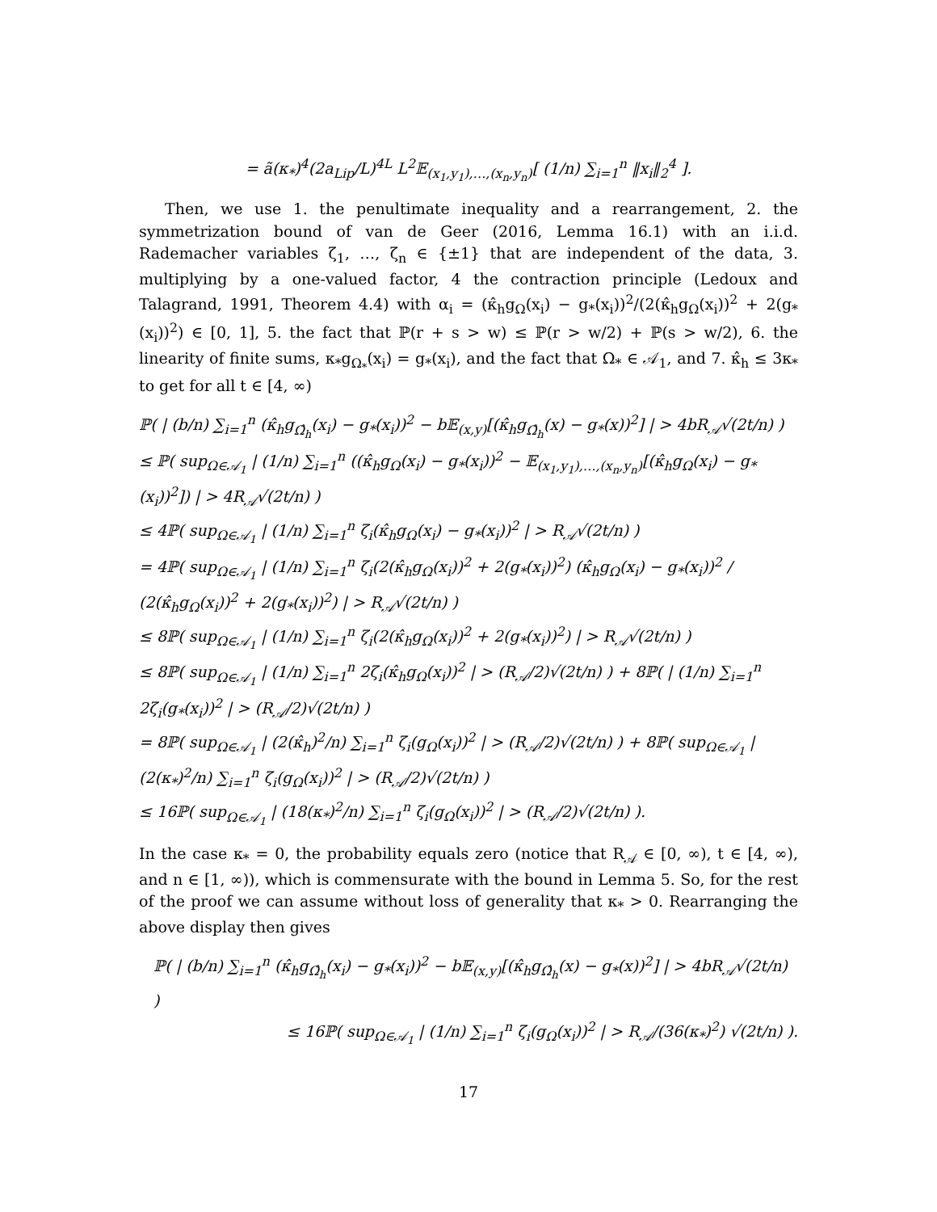= ã(κ<sub>*</sub>)<sup>4</sup>(2a<sub>Lip</sub>/L)<sup>4L</sup> L<sup>2</sup>𝔼<sub>(x<sub>1</sub>,y<sub>1</sub>),…,(x<sub>n</sub>,y<sub>n</sub>)</sub>[ (1/n) ∑<sub>i=1</sub><sup>n</sup> ‖x<sub>i</sub>‖<sub>2</sub><sup>4</sup> ].
Then, we use 1. the penultimate inequality and a rearrangement, 2. the symmetrization bound of van de Geer (2016, Lemma 16.1) with an i.i.d. Rademacher variables ζ<sub>1</sub>, …, ζ<sub>n</sub> ∈ {±1} that are independent of the data, 3. multiplying by a one-valued factor, 4 the contraction principle (Ledoux and Talagrand, 1991, Theorem 4.4) with α<sub>i</sub> = (κ̂<sub>h</sub>g<sub>Ω</sub>(x<sub>i</sub>) − g<sub>*</sub>(x<sub>i</sub>))<sup>2</sup>/(2(κ̂<sub>h</sub>g<sub>Ω</sub>(x<sub>i</sub>))<sup>2</sup> + 2(g<sub>*</sub>(x<sub>i</sub>))<sup>2</sup>) ∈ [0, 1], 5. the fact that ℙ(r + s > w) ≤ ℙ(r > w/2) + ℙ(s > w/2), 6. the linearity of finite sums, κ<sub>*</sub>g<sub>Ω<sub>*</sub></sub>(x<sub>i</sub>) = g<sub>*</sub>(x<sub>i</sub>), and the fact that Ω<sub>*</sub> ∈ 𝒜<sub>1</sub>, and 7. κ̂<sub>h</sub> ≤ 3κ<sub>*</sub> to get for all t ∈ [4, ∞)
ℙ( | (b/n) ∑<sub>i=1</sub><sup>n</sup> (κ̂<sub>h</sub>g<sub>Ω̂<sub>h</sub></sub>(x<sub>i</sub>) − g<sub>*</sub>(x<sub>i</sub>))<sup>2</sup> − b𝔼<sub>(x,y)</sub>[(κ̂<sub>h</sub>g<sub>Ω̂<sub>h</sub></sub>(x) − g<sub>*</sub>(x))<sup>2</sup>] | > 4bR<sub>𝒜</sub>√(2t/n) )
≤ ℙ( sup<sub>Ω∈𝒜<sub>1</sub></sub> | (1/n) ∑<sub>i=1</sub><sup>n</sup> ((κ̂<sub>h</sub>g<sub>Ω</sub>(x<sub>i</sub>) − g<sub>*</sub>(x<sub>i</sub>))<sup>2</sup> − 𝔼<sub>(x<sub>1</sub>,y<sub>1</sub>),…,(x<sub>n</sub>,y<sub>n</sub>)</sub>[(κ̂<sub>h</sub>g<sub>Ω</sub>(x<sub>i</sub>) − g<sub>*</sub>(x<sub>i</sub>))<sup>2</sup>]) | > 4R<sub>𝒜</sub>√(2t/n) )
≤ 4ℙ( sup<sub>Ω∈𝒜<sub>1</sub></sub> | (1/n) ∑<sub>i=1</sub><sup>n</sup> ζ<sub>i</sub>(κ̂<sub>h</sub>g<sub>Ω</sub>(x<sub>i</sub>) − g<sub>*</sub>(x<sub>i</sub>))<sup>2</sup> | > R<sub>𝒜</sub>√(2t/n) )
= 4ℙ( sup<sub>Ω∈𝒜<sub>1</sub></sub> | (1/n) ∑<sub>i=1</sub><sup>n</sup> ζ<sub>i</sub>(2(κ̂<sub>h</sub>g<sub>Ω</sub>(x<sub>i</sub>))<sup>2</sup> + 2(g<sub>*</sub>(x<sub>i</sub>))<sup>2</sup>) (κ̂<sub>h</sub>g<sub>Ω</sub>(x<sub>i</sub>) − g<sub>*</sub>(x<sub>i</sub>))<sup>2</sup> / (2(κ̂<sub>h</sub>g<sub>Ω</sub>(x<sub>i</sub>))<sup>2</sup> + 2(g<sub>*</sub>(x<sub>i</sub>))<sup>2</sup>) | > R<sub>𝒜</sub>√(2t/n) )
≤ 8ℙ( sup<sub>Ω∈𝒜<sub>1</sub></sub> | (1/n) ∑<sub>i=1</sub><sup>n</sup> ζ<sub>i</sub>(2(κ̂<sub>h</sub>g<sub>Ω</sub>(x<sub>i</sub>))<sup>2</sup> + 2(g<sub>*</sub>(x<sub>i</sub>))<sup>2</sup>) | > R<sub>𝒜</sub>√(2t/n) )
≤ 8ℙ( sup<sub>Ω∈𝒜<sub>1</sub></sub> | (1/n) ∑<sub>i=1</sub><sup>n</sup> 2ζ<sub>i</sub>(κ̂<sub>h</sub>g<sub>Ω</sub>(x<sub>i</sub>))<sup>2</sup> | > (R<sub>𝒜</sub>/2)√(2t/n) ) + 8ℙ( | (1/n) ∑<sub>i=1</sub><sup>n</sup> 2ζ<sub>i</sub>(g<sub>*</sub>(x<sub>i</sub>))<sup>2</sup> | > (R<sub>𝒜</sub>/2)√(2t/n) )
= 8ℙ( sup<sub>Ω∈𝒜<sub>1</sub></sub> | (2(κ̂<sub>h</sub>)<sup>2</sup>/n) ∑<sub>i=1</sub><sup>n</sup> ζ<sub>i</sub>(g<sub>Ω</sub>(x<sub>i</sub>))<sup>2</sup> | > (R<sub>𝒜</sub>/2)√(2t/n) ) + 8ℙ( sup<sub>Ω∈𝒜<sub>1</sub></sub> | (2(κ<sub>*</sub>)<sup>2</sup>/n) ∑<sub>i=1</sub><sup>n</sup> ζ<sub>i</sub>(g<sub>Ω</sub>(x<sub>i</sub>))<sup>2</sup> | > (R<sub>𝒜</sub>/2)√(2t/n) )
≤ 16ℙ( sup<sub>Ω∈𝒜<sub>1</sub></sub> | (18(κ<sub>*</sub>)<sup>2</sup>/n) ∑<sub>i=1</sub><sup>n</sup> ζ<sub>i</sub>(g<sub>Ω</sub>(x<sub>i</sub>))<sup>2</sup> | > (R<sub>𝒜</sub>/2)√(2t/n) ).
In the case κ<sub>*</sub> = 0, the probability equals zero (notice that R<sub>𝒜</sub> ∈ [0, ∞), t ∈ [4, ∞), and n ∈ [1, ∞)), which is commensurate with the bound in Lemma 5. So, for the rest of the proof we can assume without loss of generality that κ<sub>*</sub> > 0. Rearranging the above display then gives
ℙ( | (b/n) ∑<sub>i=1</sub><sup>n</sup> (κ̂<sub>h</sub>g<sub>Ω̂<sub>h</sub></sub>(x<sub>i</sub>) − g<sub>*</sub>(x<sub>i</sub>))<sup>2</sup> − b𝔼<sub>(x,y)</sub>[(κ̂<sub>h</sub>g<sub>Ω̂<sub>h</sub></sub>(x) − g<sub>*</sub>(x))<sup>2</sup>] | > 4bR<sub>𝒜</sub>√(2t/n) )
≤ 16ℙ( sup<sub>Ω∈𝒜<sub>1</sub></sub> | (1/n) ∑<sub>i=1</sub><sup>n</sup> ζ<sub>i</sub>(g<sub>Ω</sub>(x<sub>i</sub>))<sup>2</sup> | > R<sub>𝒜</sub>/(36(κ<sub>*</sub>)<sup>2</sup>) √(2t/n) ).
17